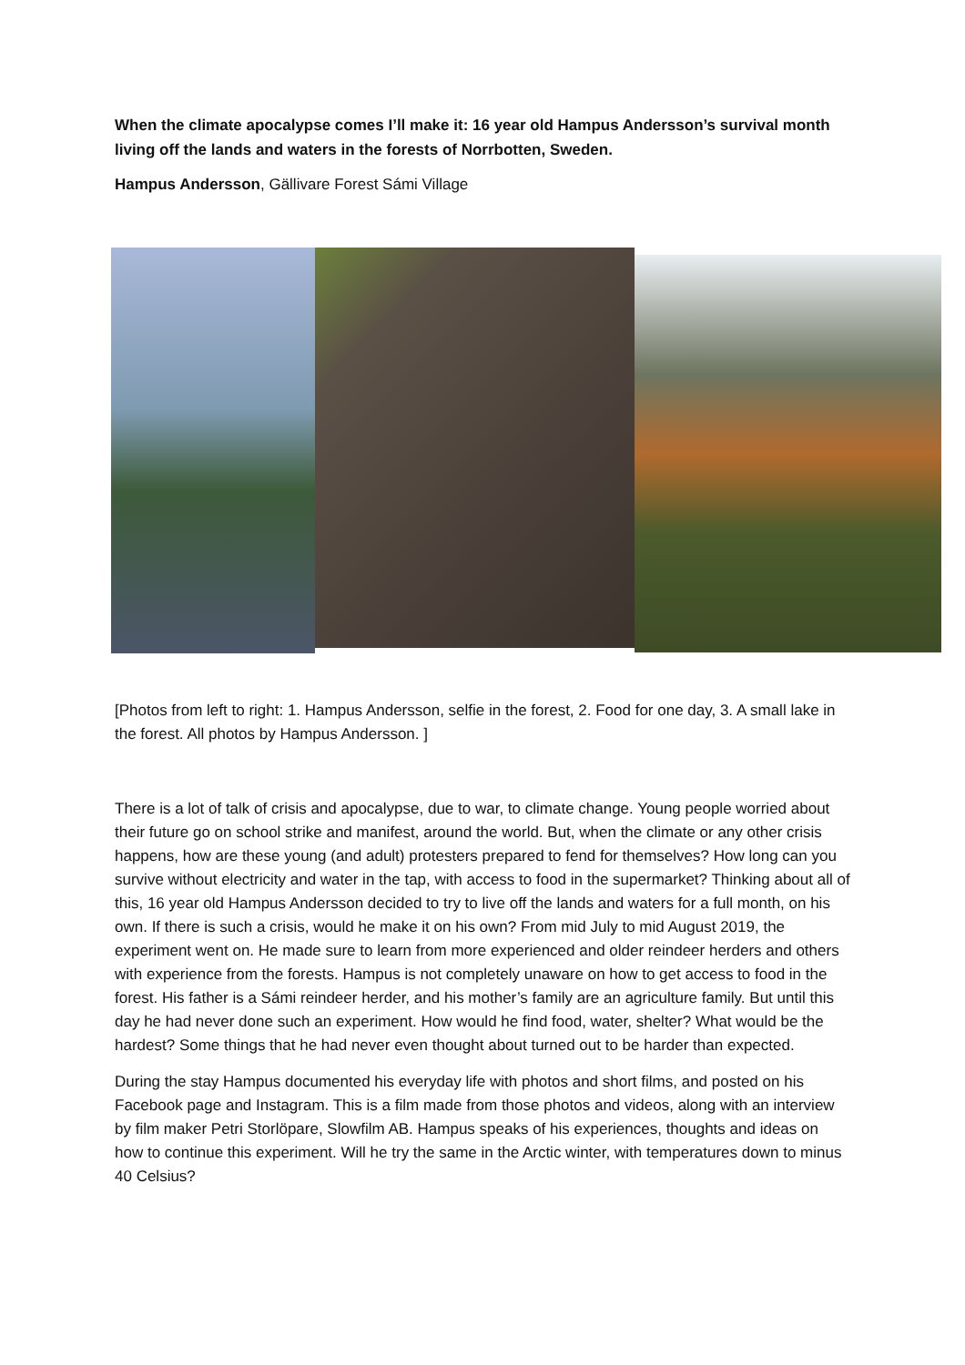When the climate apocalypse comes I’ll make it: 16 year old Hampus Andersson’s survival month living off the lands and waters in the forests of Norrbotten, Sweden.
Hampus Andersson, Gällivare Forest Sámi Village
[Photos from left to right: 1. Hampus Andersson, selfie in the forest, 2. Food for one day, 3. A small lake in the forest. All photos by Hampus Andersson. ]
There is a lot of talk of crisis and apocalypse, due to war, to climate change. Young people worried about their future go on school strike and manifest, around the world. But, when the climate or any other crisis happens, how are these young (and adult) protesters prepared to fend for themselves? How long can you survive without electricity and water in the tap, with access to food in the supermarket? Thinking about all of this, 16 year old Hampus Andersson decided to try to live off the lands and waters for a full month, on his own. If there is such a crisis, would he make it on his own? From mid July to mid August 2019, the experiment went on. He made sure to learn from more experienced and older reindeer herders and others with experience from the forests. Hampus is not completely unaware on how to get access to food in the forest. His father is a Sámi reindeer herder, and his mother’s family are an agriculture family. But until this day he had never done such an experiment. How would he find food, water, shelter? What would be the hardest? Some things that he had never even thought about turned out to be harder than expected.
During the stay Hampus documented his everyday life with photos and short films, and posted on his Facebook page and Instagram. This is a film made from those photos and videos, along with an interview by film maker Petri Storlöpare, Slowfilm AB. Hampus speaks of his experiences, thoughts and ideas on how to continue this experiment. Will he try the same in the Arctic winter, with temperatures down to minus 40 Celsius?